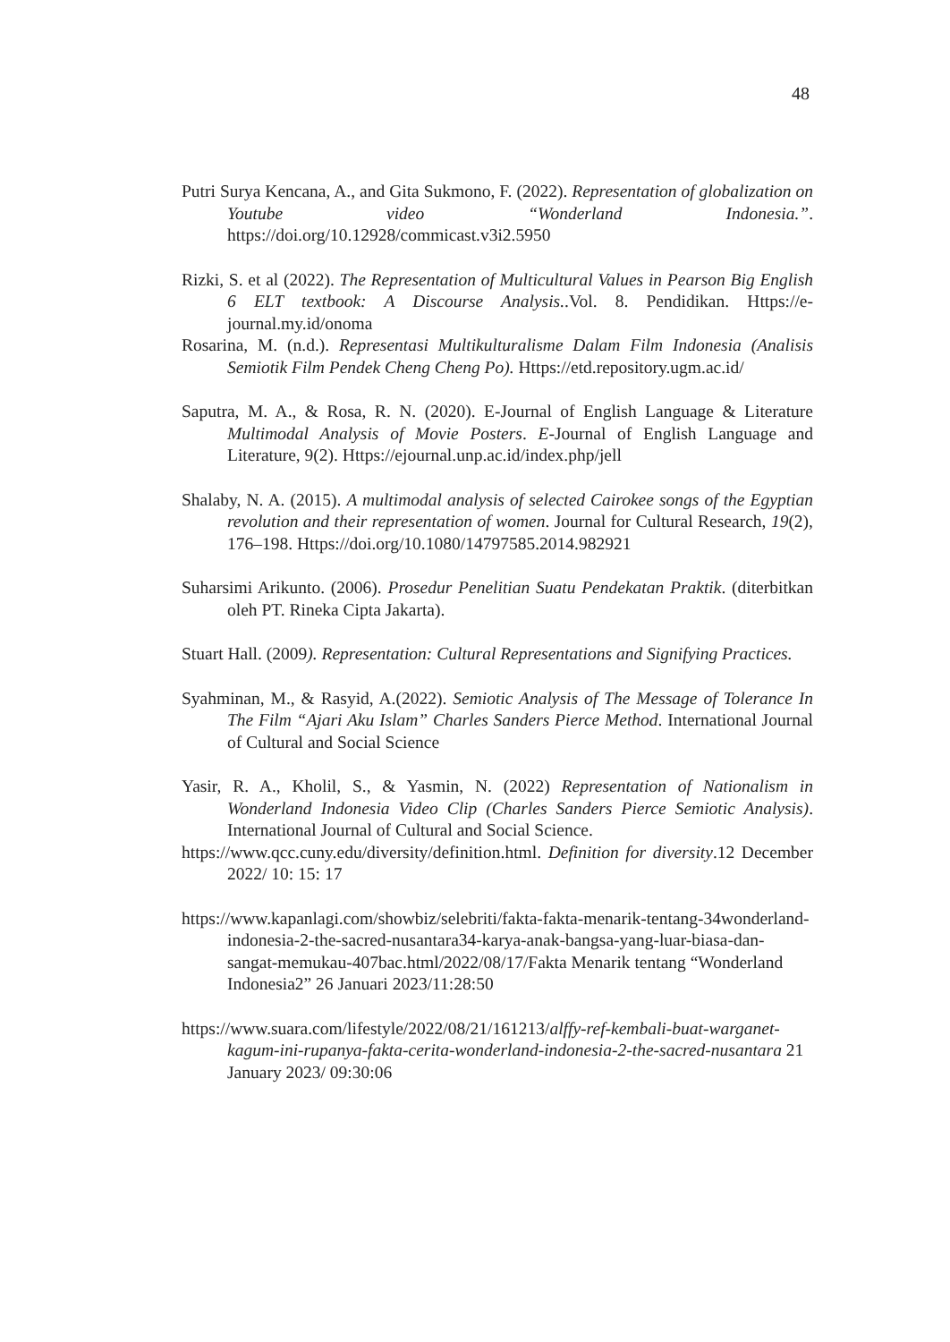48
Putri Surya Kencana, A., and Gita Sukmono, F. (2022). Representation of globalization on Youtube video “Wonderland Indonesia.”. https://doi.org/10.12928/commicast.v3i2.5950
Rizki, S. et al (2022). The Representation of Multicultural Values in Pearson Big English 6 ELT textbook: A Discourse Analysis..Vol. 8. Pendidikan. Https://e-journal.my.id/onoma
Rosarina, M. (n.d.). Representasi Multikulturalisme Dalam Film Indonesia (Analisis Semiotik Film Pendek Cheng Cheng Po). Https://etd.repository.ugm.ac.id/
Saputra, M. A., & Rosa, R. N. (2020). E-Journal of English Language & Literature Multimodal Analysis of Movie Posters. E-Journal of English Language and Literature, 9(2). Https://ejournal.unp.ac.id/index.php/jell
Shalaby, N. A. (2015). A multimodal analysis of selected Cairokee songs of the Egyptian revolution and their representation of women. Journal for Cultural Research, 19(2), 176–198. Https://doi.org/10.1080/14797585.2014.982921
Suharsimi Arikunto. (2006). Prosedur Penelitian Suatu Pendekatan Praktik. (diterbitkan oleh PT. Rineka Cipta Jakarta).
Stuart Hall. (2009). Representation: Cultural Representations and Signifying Practices.
Syahminan, M., & Rasyid, A.(2022). Semiotic Analysis of The Message of Tolerance In The Film “Ajari Aku Islam” Charles Sanders Pierce Method. International Journal of Cultural and Social Science
Yasir, R. A., Kholil, S., & Yasmin, N. (2022) Representation of Nationalism in Wonderland Indonesia Video Clip (Charles Sanders Pierce Semiotic Analysis). International Journal of Cultural and Social Science.
https://www.qcc.cuny.edu/diversity/definition.html. Definition for diversity.12 December 2022/ 10: 15: 17
https://www.kapanlagi.com/showbiz/selebriti/fakta-fakta-menarik-tentang-34wonderland-indonesia-2-the-sacred-nusantara34-karya-anak-bangsa-yang-luar-biasa-dan-sangat-memukau-407bac.html/2022/08/17/Fakta Menarik tentang “Wonderland Indonesia2” 26 Januari 2023/11:28:50
https://www.suara.com/lifestyle/2022/08/21/161213/alffy-ref-kembali-buat-warganet-kagum-ini-rupanya-fakta-cerita-wonderland-indonesia-2-the-sacred-nusantara 21 January 2023/ 09:30:06